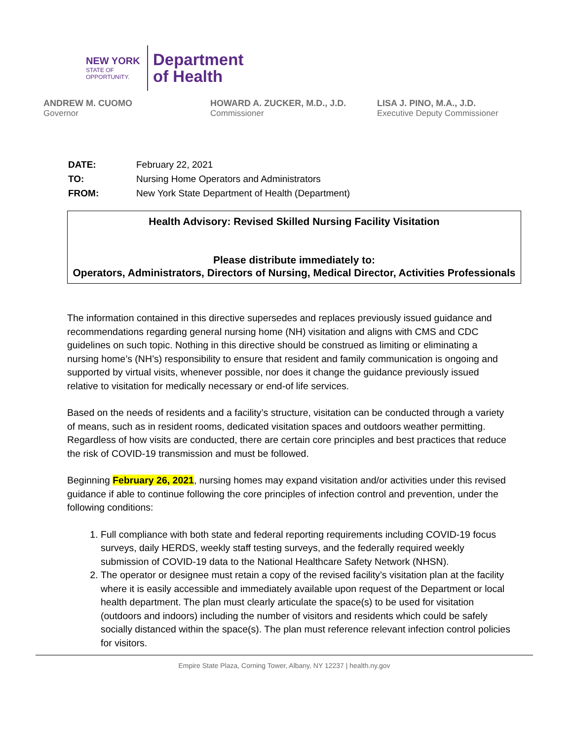NEW YORK
STATE OF
OPPORTUNITY.
Department
of Health
ANDREW M. CUOMO
Governor
HOWARD A. ZUCKER, M.D., J.D.
Commissioner
LISA J. PINO, M.A., J.D.
Executive Deputy Commissioner
| DATE: | February 22, 2021 |
| TO: | Nursing Home Operators and Administrators |
| FROM: | New York State Department of Health (Department) |
Health Advisory: Revised Skilled Nursing Facility Visitation
Please distribute immediately to:
Operators, Administrators, Directors of Nursing, Medical Director, Activities Professionals
The information contained in this directive supersedes and replaces previously issued guidance and recommendations regarding general nursing home (NH) visitation and aligns with CMS and CDC guidelines on such topic. Nothing in this directive should be construed as limiting or eliminating a nursing home’s (NH’s) responsibility to ensure that resident and family communication is ongoing and supported by virtual visits, whenever possible, nor does it change the guidance previously issued relative to visitation for medically necessary or end-of life services.
Based on the needs of residents and a facility’s structure, visitation can be conducted through a variety of means, such as in resident rooms, dedicated visitation spaces and outdoors weather permitting. Regardless of how visits are conducted, there are certain core principles and best practices that reduce the risk of COVID-19 transmission and must be followed.
Beginning February 26, 2021, nursing homes may expand visitation and/or activities under this revised guidance if able to continue following the core principles of infection control and prevention, under the following conditions:
1. Full compliance with both state and federal reporting requirements including COVID-19 focus surveys, daily HERDS, weekly staff testing surveys, and the federally required weekly submission of COVID-19 data to the National Healthcare Safety Network (NHSN).
2. The operator or designee must retain a copy of the revised facility’s visitation plan at the facility where it is easily accessible and immediately available upon request of the Department or local health department. The plan must clearly articulate the space(s) to be used for visitation (outdoors and indoors) including the number of visitors and residents which could be safely socially distanced within the space(s). The plan must reference relevant infection control policies for visitors.
Empire State Plaza, Corning Tower, Albany, NY 12237 | health.ny.gov